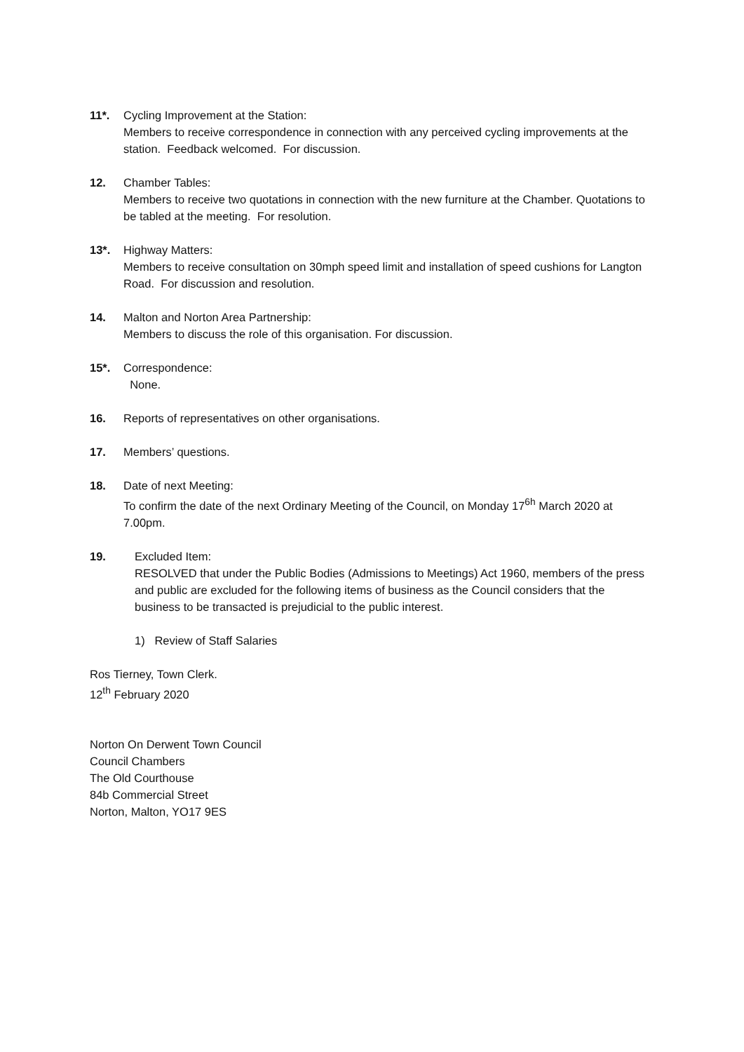11*. Cycling Improvement at the Station:
Members to receive correspondence in connection with any perceived cycling improvements at the station. Feedback welcomed. For discussion.
12. Chamber Tables:
Members to receive two quotations in connection with the new furniture at the Chamber. Quotations to be tabled at the meeting. For resolution.
13*. Highway Matters:
Members to receive consultation on 30mph speed limit and installation of speed cushions for Langton Road. For discussion and resolution.
14. Malton and Norton Area Partnership:
Members to discuss the role of this organisation. For discussion.
15*. Correspondence:
None.
16. Reports of representatives on other organisations.
17. Members’ questions.
18. Date of next Meeting:
To confirm the date of the next Ordinary Meeting of the Council, on Monday 17<sup>6h</sup> March 2020 at 7.00pm.
19. Excluded Item:
RESOLVED that under the Public Bodies (Admissions to Meetings) Act 1960, members of the press and public are excluded for the following items of business as the Council considers that the business to be transacted is prejudicial to the public interest.
1) Review of Staff Salaries
Ros Tierney, Town Clerk.
12<sup>th</sup> February 2020
Norton On Derwent Town Council
Council Chambers
The Old Courthouse
84b Commercial Street
Norton, Malton, YO17 9ES